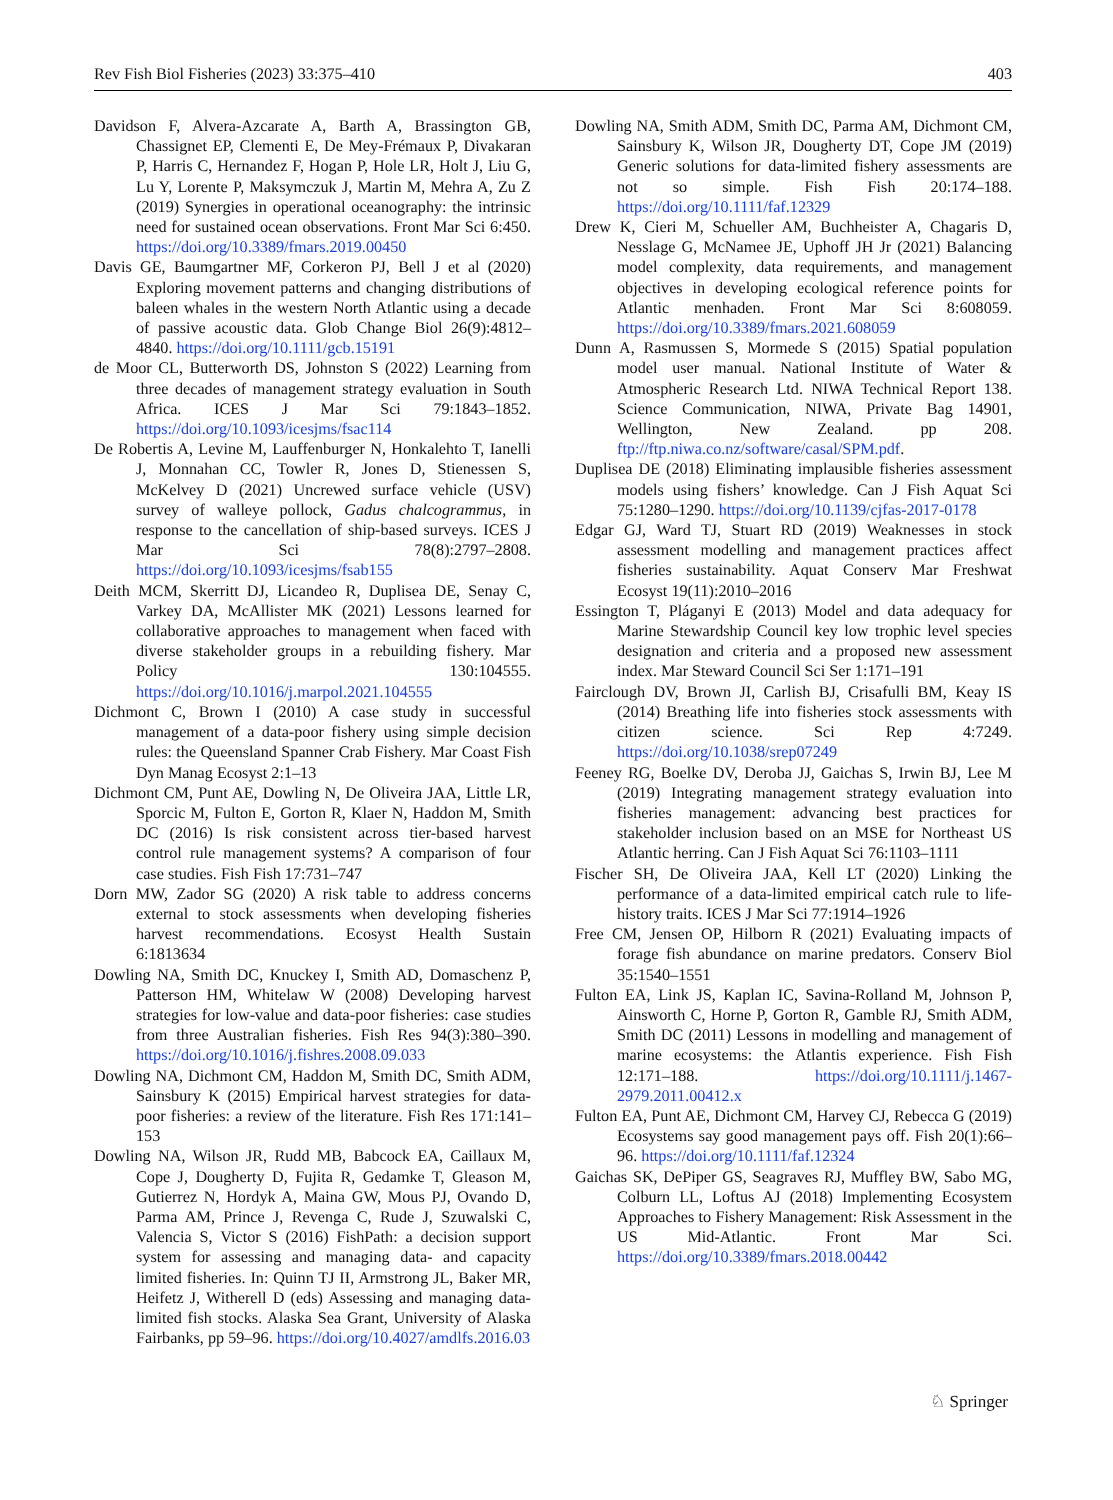Rev Fish Biol Fisheries (2023) 33:375–410 403
Davidson F, Alvera-Azcarate A, Barth A, Brassington GB, Chassignet EP, Clementi E, De Mey-Frémaux P, Divakaran P, Harris C, Hernandez F, Hogan P, Hole LR, Holt J, Liu G, Lu Y, Lorente P, Maksymczuk J, Martin M, Mehra A, Zu Z (2019) Synergies in operational oceanography: the intrinsic need for sustained ocean observations. Front Mar Sci 6:450. https://doi.org/10.3389/fmars.2019.00450
Davis GE, Baumgartner MF, Corkeron PJ, Bell J et al (2020) Exploring movement patterns and changing distributions of baleen whales in the western North Atlantic using a decade of passive acoustic data. Glob Change Biol 26(9):4812–4840. https://doi.org/10.1111/gcb.15191
de Moor CL, Butterworth DS, Johnston S (2022) Learning from three decades of management strategy evaluation in South Africa. ICES J Mar Sci 79:1843–1852. https://doi.org/10.1093/icesjms/fsac114
De Robertis A, Levine M, Lauffenburger N, Honkalehto T, Ianelli J, Monnahan CC, Towler R, Jones D, Stienessen S, McKelvey D (2021) Uncrewed surface vehicle (USV) survey of walleye pollock, Gadus chalcogrammus, in response to the cancellation of ship-based surveys. ICES J Mar Sci 78(8):2797–2808. https://doi.org/10.1093/icesjms/fsab155
Deith MCM, Skerritt DJ, Licandeo R, Duplisea DE, Senay C, Varkey DA, McAllister MK (2021) Lessons learned for collaborative approaches to management when faced with diverse stakeholder groups in a rebuilding fishery. Mar Policy 130:104555. https://doi.org/10.1016/j.marpol.2021.104555
Dichmont C, Brown I (2010) A case study in successful management of a data-poor fishery using simple decision rules: the Queensland Spanner Crab Fishery. Mar Coast Fish Dyn Manag Ecosyst 2:1–13
Dichmont CM, Punt AE, Dowling N, De Oliveira JAA, Little LR, Sporcic M, Fulton E, Gorton R, Klaer N, Haddon M, Smith DC (2016) Is risk consistent across tier-based harvest control rule management systems? A comparison of four case studies. Fish Fish 17:731–747
Dorn MW, Zador SG (2020) A risk table to address concerns external to stock assessments when developing fisheries harvest recommendations. Ecosyst Health Sustain 6:1813634
Dowling NA, Smith DC, Knuckey I, Smith AD, Domaschenz P, Patterson HM, Whitelaw W (2008) Developing harvest strategies for low-value and data-poor fisheries: case studies from three Australian fisheries. Fish Res 94(3):380–390. https://doi.org/10.1016/j.fishres.2008.09.033
Dowling NA, Dichmont CM, Haddon M, Smith DC, Smith ADM, Sainsbury K (2015) Empirical harvest strategies for data-poor fisheries: a review of the literature. Fish Res 171:141–153
Dowling NA, Wilson JR, Rudd MB, Babcock EA, Caillaux M, Cope J, Dougherty D, Fujita R, Gedamke T, Gleason M, Gutierrez N, Hordyk A, Maina GW, Mous PJ, Ovando D, Parma AM, Prince J, Revenga C, Rude J, Szuwalski C, Valencia S, Victor S (2016) FishPath: a decision support system for assessing and managing data- and capacity limited fisheries. In: Quinn TJ II, Armstrong JL, Baker MR, Heifetz J, Witherell D (eds) Assessing and managing data-limited fish stocks. Alaska Sea Grant, University of Alaska Fairbanks, pp 59–96. https://doi.org/10.4027/amdlfs.2016.03
Dowling NA, Smith ADM, Smith DC, Parma AM, Dichmont CM, Sainsbury K, Wilson JR, Dougherty DT, Cope JM (2019) Generic solutions for data-limited fishery assessments are not so simple. Fish Fish 20:174–188. https://doi.org/10.1111/faf.12329
Drew K, Cieri M, Schueller AM, Buchheister A, Chagaris D, Nesslage G, McNamee JE, Uphoff JH Jr (2021) Balancing model complexity, data requirements, and management objectives in developing ecological reference points for Atlantic menhaden. Front Mar Sci 8:608059. https://doi.org/10.3389/fmars.2021.608059
Dunn A, Rasmussen S, Mormede S (2015) Spatial population model user manual. National Institute of Water & Atmospheric Research Ltd. NIWA Technical Report 138. Science Communication, NIWA, Private Bag 14901, Wellington, New Zealand. pp 208. ftp://ftp.niwa.co.nz/software/casal/SPM.pdf.
Duplisea DE (2018) Eliminating implausible fisheries assessment models using fishers’ knowledge. Can J Fish Aquat Sci 75:1280–1290. https://doi.org/10.1139/cjfas-2017-0178
Edgar GJ, Ward TJ, Stuart RD (2019) Weaknesses in stock assessment modelling and management practices affect fisheries sustainability. Aquat Conserv Mar Freshwat Ecosyst 19(11):2010–2016
Essington T, Pláganyi E (2013) Model and data adequacy for Marine Stewardship Council key low trophic level species designation and criteria and a proposed new assessment index. Mar Steward Council Sci Ser 1:171–191
Fairclough DV, Brown JI, Carlish BJ, Crisafulli BM, Keay IS (2014) Breathing life into fisheries stock assessments with citizen science. Sci Rep 4:7249. https://doi.org/10.1038/srep07249
Feeney RG, Boelke DV, Deroba JJ, Gaichas S, Irwin BJ, Lee M (2019) Integrating management strategy evaluation into fisheries management: advancing best practices for stakeholder inclusion based on an MSE for Northeast US Atlantic herring. Can J Fish Aquat Sci 76:1103–1111
Fischer SH, De Oliveira JAA, Kell LT (2020) Linking the performance of a data-limited empirical catch rule to life-history traits. ICES J Mar Sci 77:1914–1926
Free CM, Jensen OP, Hilborn R (2021) Evaluating impacts of forage fish abundance on marine predators. Conserv Biol 35:1540–1551
Fulton EA, Link JS, Kaplan IC, Savina-Rolland M, Johnson P, Ainsworth C, Horne P, Gorton R, Gamble RJ, Smith ADM, Smith DC (2011) Lessons in modelling and management of marine ecosystems: the Atlantis experience. Fish Fish 12:171–188. https://doi.org/10.1111/j.1467-2979.2011.00412.x
Fulton EA, Punt AE, Dichmont CM, Harvey CJ, Rebecca G (2019) Ecosystems say good management pays off. Fish 20(1):66–96. https://doi.org/10.1111/faf.12324
Gaichas SK, DePiper GS, Seagraves RJ, Muffley BW, Sabo MG, Colburn LL, Loftus AJ (2018) Implementing Ecosystem Approaches to Fishery Management: Risk Assessment in the US Mid-Atlantic. Front Mar Sci. https://doi.org/10.3389/fmars.2018.00442
♘ Springer